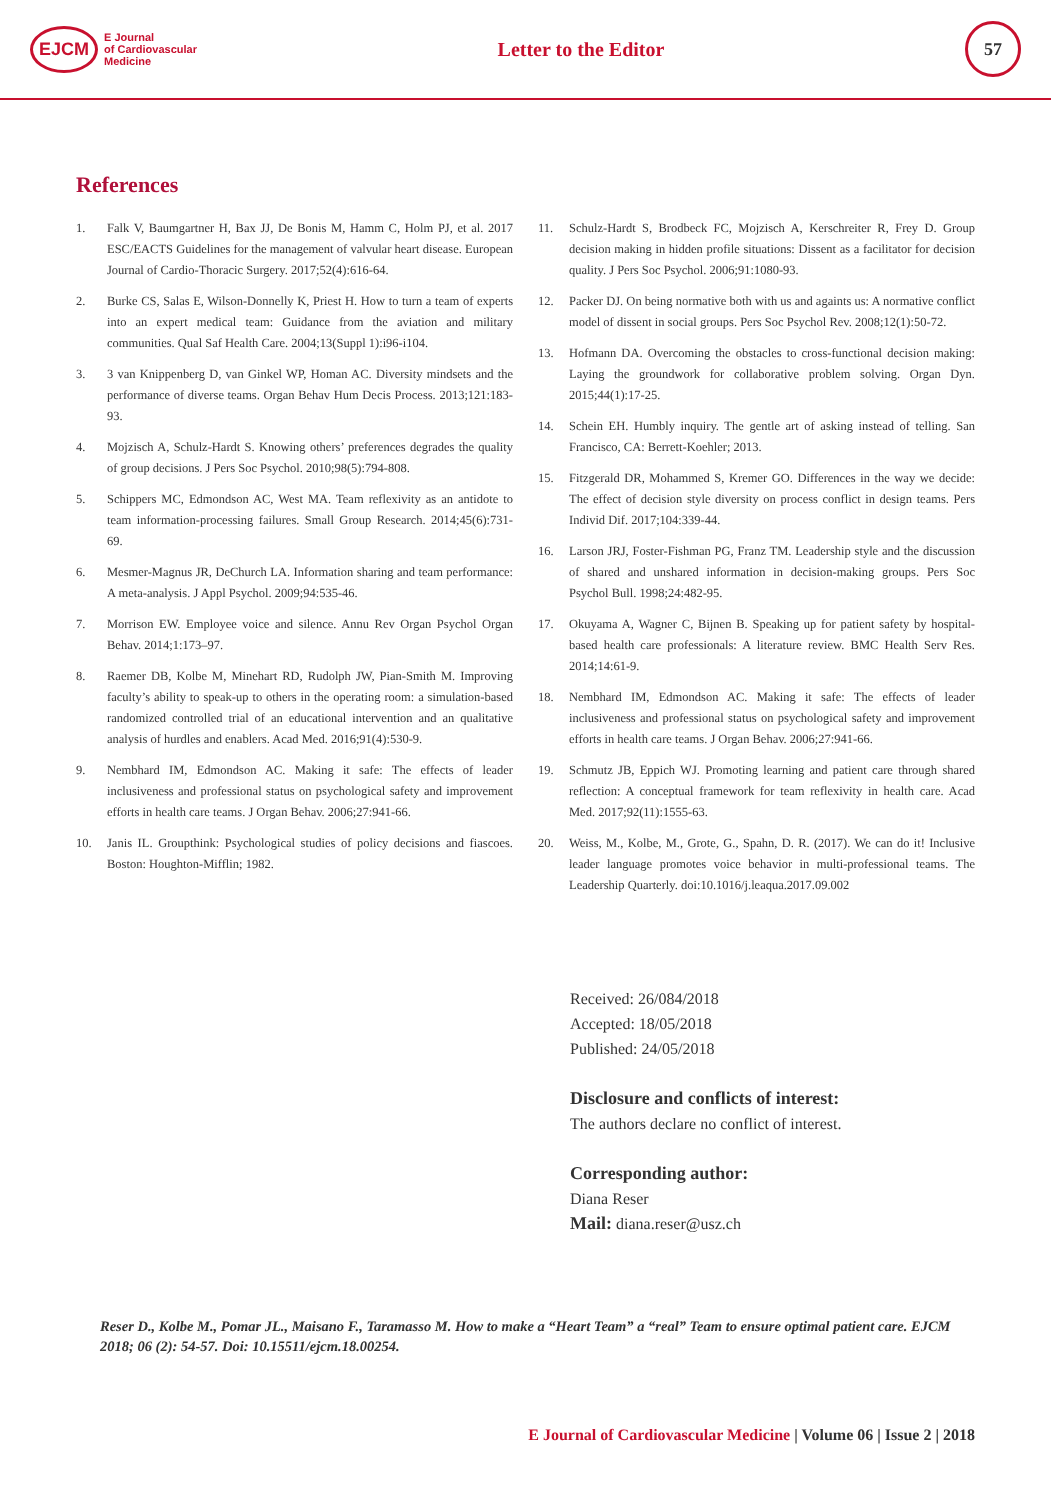EJCM E Journal
of Cardiovascular
Medicine
Letter to the Editor
57
References
1. Falk V, Baumgartner H, Bax JJ, De Bonis M, Hamm C, Holm PJ, et al. 2017 ESC/EACTS Guidelines for the management of valvular heart disease. European Journal of Cardio-Thoracic Surgery. 2017;52(4):616-64.
2. Burke CS, Salas E, Wilson-Donnelly K, Priest H. How to turn a team of experts into an expert medical team: Guidance from the aviation and military communities. Qual Saf Health Care. 2004;13(Suppl 1):i96-i104.
3. 3 van Knippenberg D, van Ginkel WP, Homan AC. Diversity mindsets and the performance of diverse teams. Organ Behav Hum Decis Process. 2013;121:183-93.
4. Mojzisch A, Schulz-Hardt S. Knowing others’ preferences degrades the quality of group decisions. J Pers Soc Psychol. 2010;98(5):794-808.
5. Schippers MC, Edmondson AC, West MA. Team reflexivity as an antidote to team information-processing failures. Small Group Research. 2014;45(6):731-69.
6. Mesmer-Magnus JR, DeChurch LA. Information sharing and team performance: A meta-analysis. J Appl Psychol. 2009;94:535-46.
7. Morrison EW. Employee voice and silence. Annu Rev Organ Psychol Organ Behav. 2014;1:173–97.
8. Raemer DB, Kolbe M, Minehart RD, Rudolph JW, Pian-Smith M. Improving faculty’s ability to speak-up to others in the operating room: a simulation-based randomized controlled trial of an educational intervention and an qualitative analysis of hurdles and enablers. Acad Med. 2016;91(4):530-9.
9. Nembhard IM, Edmondson AC. Making it safe: The effects of leader inclusiveness and professional status on psychological safety and improvement efforts in health care teams. J Organ Behav. 2006;27:941-66.
10. Janis IL. Groupthink: Psychological studies of policy decisions and fiascoes. Boston: Houghton-Mifflin; 1982.
11. Schulz-Hardt S, Brodbeck FC, Mojzisch A, Kerschreiter R, Frey D. Group decision making in hidden profile situations: Dissent as a facilitator for decision quality. J Pers Soc Psychol. 2006;91:1080-93.
12. Packer DJ. On being normative both with us and againts us: A normative conflict model of dissent in social groups. Pers Soc Psychol Rev. 2008;12(1):50-72.
13. Hofmann DA. Overcoming the obstacles to cross-functional decision making: Laying the groundwork for collaborative problem solving. Organ Dyn. 2015;44(1):17-25.
14. Schein EH. Humbly inquiry. The gentle art of asking instead of telling. San Francisco, CA: Berrett-Koehler; 2013.
15. Fitzgerald DR, Mohammed S, Kremer GO. Differences in the way we decide: The effect of decision style diversity on process conflict in design teams. Pers Individ Dif. 2017;104:339-44.
16. Larson JRJ, Foster-Fishman PG, Franz TM. Leadership style and the discussion of shared and unshared information in decision-making groups. Pers Soc Psychol Bull. 1998;24:482-95.
17. Okuyama A, Wagner C, Bijnen B. Speaking up for patient safety by hospital-based health care professionals: A literature review. BMC Health Serv Res. 2014;14:61-9.
18. Nembhard IM, Edmondson AC. Making it safe: The effects of leader inclusiveness and professional status on psychological safety and improvement efforts in health care teams. J Organ Behav. 2006;27:941-66.
19. Schmutz JB, Eppich WJ. Promoting learning and patient care through shared reflection: A conceptual framework for team reflexivity in health care. Acad Med. 2017;92(11):1555-63.
20. Weiss, M., Kolbe, M., Grote, G., Spahn, D. R. (2017). We can do it! Inclusive leader language promotes voice behavior in multi-professional teams. The Leadership Quarterly. doi:10.1016/j.leaqua.2017.09.002
Received: 26/084/2018
Accepted: 18/05/2018
Published: 24/05/2018
Disclosure and conflicts of interest:
The authors declare no conflict of interest.
Corresponding author:
Diana Reser
Mail: diana.reser@usz.ch
Reser D., Kolbe M., Pomar JL., Maisano F., Taramasso M. How to make a “Heart Team” a “real” Team to ensure optimal patient care. EJCM 2018; 06 (2): 54-57. Doi: 10.15511/ejcm.18.00254.
E Journal of Cardiovascular Medicine | Volume 06 | Issue 2 | 2018